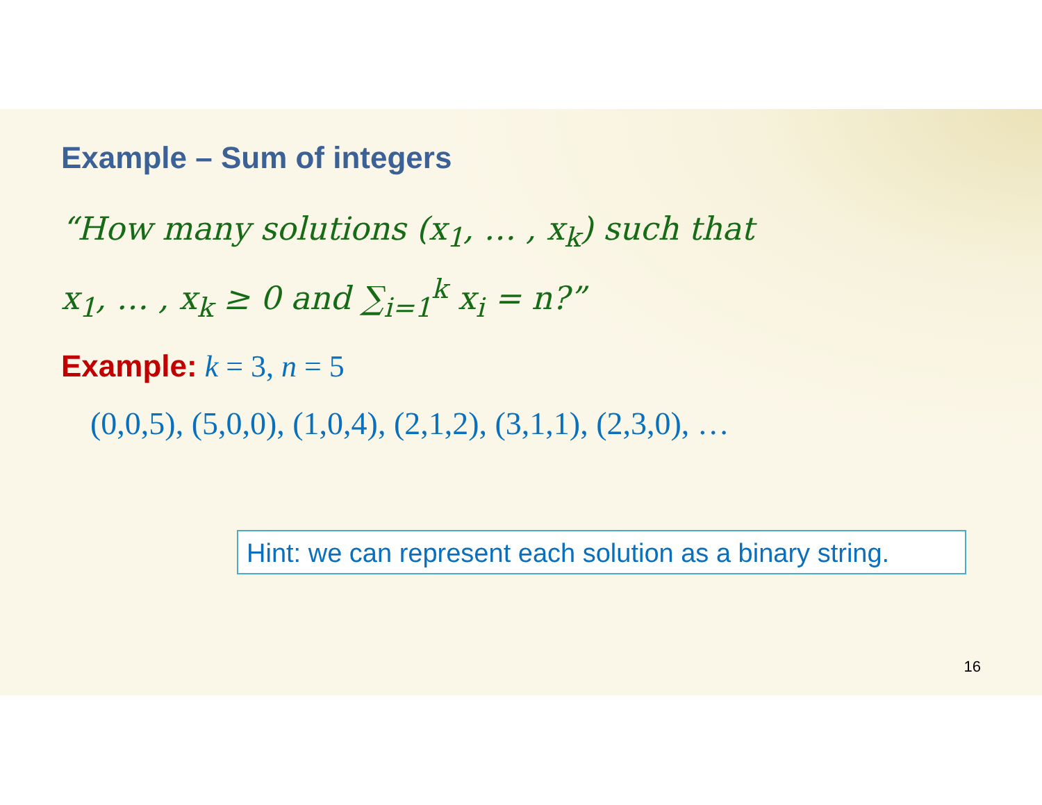Example – Sum of integers
“How many solutions (x<sub>1</sub>, … , x<sub>k</sub>) such that
x<sub>1</sub>, … , x<sub>k</sub> ≥ 0 and ∑<sub>i=1</sub><sup>k</sup> x<sub>i</sub> = n?”
Example: k = 3, n = 5
(0,0,5), (5,0,0), (1,0,4), (2,1,2), (3,1,1), (2,3,0), …
Hint: we can represent each solution as a binary string.
16